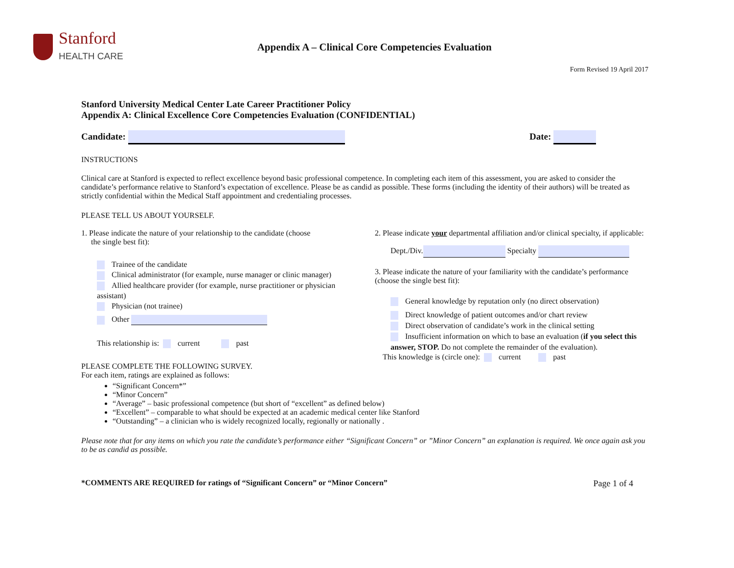Stanford
HEALTH CARE
Appendix A – Clinical Core Competencies Evaluation
Form Revised 19 April 2017
Stanford University Medical Center Late Career Practitioner Policy
Appendix A: Clinical Excellence Core Competencies Evaluation (CONFIDENTIAL)
Candidate: Date:
INSTRUCTIONS
Clinical care at Stanford is expected to reflect excellence beyond basic professional competence. In completing each item of this assessment, you are asked to consider the candidate’s performance relative to Stanford’s expectation of excellence. Please be as candid as possible. These forms (including the identity of their authors) will be treated as strictly confidential within the Medical Staff appointment and credentialing processes.
PLEASE TELL US ABOUT YOURSELF.
1. Please indicate the nature of your relationship to the candidate (choose
the single best fit):
Trainee of the candidate
Clinical administrator (for example, nurse manager or clinic manager)
Allied healthcare provider (for example, nurse practitioner or physician assistant)
Physician (not trainee)
Other
This relationship is: current past
2. Please indicate your departmental affiliation and/or clinical specialty, if applicable:
Dept./Div. Specialty
3. Please indicate the nature of your familiarity with the candidate’s performance (choose the single best fit):
General knowledge by reputation only (no direct observation)
Direct knowledge of patient outcomes and/or chart review
Direct observation of candidate’s work in the clinical setting
Insufficient information on which to base an evaluation (if you select this answer, STOP. Do not complete the remainder of the evaluation).
This knowledge is (circle one): current past
PLEASE COMPLETE THE FOLLOWING SURVEY.
For each item, ratings are explained as follows:
“Significant Concern*”
“Minor Concern”
“Average” – basic professional competence (but short of “excellent” as defined below)
“Excellent” – comparable to what should be expected at an academic medical center like Stanford
“Outstanding” – a clinician who is widely recognized locally, regionally or nationally .
Please note that for any items on which you rate the candidate’s performance either “Significant Concern” or ”Minor Concern” an explanation is required. We once again ask you to be as candid as possible.
*COMMENTS ARE REQUIRED for ratings of “Significant Concern” or “Minor Concern” Page 1 of 4